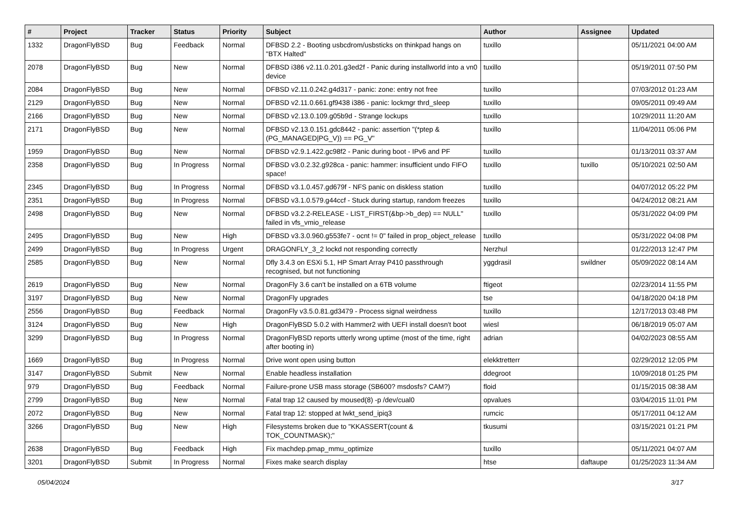| # | Project | Tracker | Status | Priority | Subject | Author | Assignee | Updated |
| --- | --- | --- | --- | --- | --- | --- | --- | --- |
| 1332 | DragonFlyBSD | Bug | Feedback | Normal | DFBSD 2.2 - Booting usbcdrom/usbsticks on thinkpad hangs on "BTX Halted" | tuxillo | | 05/11/2021 04:00 AM |
| 2078 | DragonFlyBSD | Bug | New | Normal | DFBSD i386 v2.11.0.201.g3ed2f - Panic during installworld into a vn0 device | tuxillo | | 05/19/2011 07:50 PM |
| 2084 | DragonFlyBSD | Bug | New | Normal | DFBSD v2.11.0.242.g4d317 - panic: zone: entry not free | tuxillo | | 07/03/2012 01:23 AM |
| 2129 | DragonFlyBSD | Bug | New | Normal | DFBSD v2.11.0.661.gf9438 i386 - panic: lockmgr thrd_sleep | tuxillo | | 09/05/2011 09:49 AM |
| 2166 | DragonFlyBSD | Bug | New | Normal | DFBSD v2.13.0.109.g05b9d - Strange lockups | tuxillo | | 10/29/2011 11:20 AM |
| 2171 | DragonFlyBSD | Bug | New | Normal | DFBSD v2.13.0.151.gdc8442 - panic: assertion "(*ptep & (PG_MANAGED/PG_V)) == PG_V" | tuxillo | | 11/04/2011 05:06 PM |
| 1959 | DragonFlyBSD | Bug | New | Normal | DFBSD v2.9.1.422.gc98f2 - Panic during boot - IPv6 and PF | tuxillo | | 01/13/2011 03:37 AM |
| 2358 | DragonFlyBSD | Bug | In Progress | Normal | DFBSD v3.0.2.32.g928ca - panic: hammer: insufficient undo FIFO space! | tuxillo | tuxillo | 05/10/2021 02:50 AM |
| 2345 | DragonFlyBSD | Bug | In Progress | Normal | DFBSD v3.1.0.457.gd679f - NFS panic on diskless station | tuxillo | | 04/07/2012 05:22 PM |
| 2351 | DragonFlyBSD | Bug | In Progress | Normal | DFBSD v3.1.0.579.g44ccf - Stuck during startup, random freezes | tuxillo | | 04/24/2012 08:21 AM |
| 2498 | DragonFlyBSD | Bug | New | Normal | DFBSD v3.2.2-RELEASE - LIST_FIRST(&bp->b_dep) == NULL" failed in vfs_vmio_release | tuxillo | | 05/31/2022 04:09 PM |
| 2495 | DragonFlyBSD | Bug | New | High | DFBSD v3.3.0.960.g553fe7 - ocnt != 0" failed in prop_object_release | tuxillo | | 05/31/2022 04:08 PM |
| 2499 | DragonFlyBSD | Bug | In Progress | Urgent | DRAGONFLY_3_2 lockd not responding correctly | Nerzhul | | 01/22/2013 12:47 PM |
| 2585 | DragonFlyBSD | Bug | New | Normal | Dfly 3.4.3 on ESXi 5.1, HP Smart Array P410 passthrough recognised, but not functioning | yggdrasil | swildner | 05/09/2022 08:14 AM |
| 2619 | DragonFlyBSD | Bug | New | Normal | DragonFly 3.6 can't be installed on a 6TB volume | ftigeot | | 02/23/2014 11:55 PM |
| 3197 | DragonFlyBSD | Bug | New | Normal | DragonFly upgrades | tse | | 04/18/2020 04:18 PM |
| 2556 | DragonFlyBSD | Bug | Feedback | Normal | DragonFly v3.5.0.81.gd3479 - Process signal weirdness | tuxillo | | 12/17/2013 03:48 PM |
| 3124 | DragonFlyBSD | Bug | New | High | DragonFlyBSD 5.0.2 with Hammer2 with UEFI install doesn't boot | wiesl | | 06/18/2019 05:07 AM |
| 3299 | DragonFlyBSD | Bug | In Progress | Normal | DragonFlyBSD reports utterly wrong uptime (most of the time, right after booting in) | adrian | | 04/02/2023 08:55 AM |
| 1669 | DragonFlyBSD | Bug | In Progress | Normal | Drive wont open using button | elekktretterr | | 02/29/2012 12:05 PM |
| 3147 | DragonFlyBSD | Submit | New | Normal | Enable headless installation | ddegroot | | 10/09/2018 01:25 PM |
| 979 | DragonFlyBSD | Bug | Feedback | Normal | Failure-prone USB mass storage (SB600? msdosfs? CAM?) | floid | | 01/15/2015 08:38 AM |
| 2799 | DragonFlyBSD | Bug | New | Normal | Fatal trap 12 caused by moused(8) -p /dev/cual0 | opvalues | | 03/04/2015 11:01 PM |
| 2072 | DragonFlyBSD | Bug | New | Normal | Fatal trap 12: stopped at lwkt_send_ipiq3 | rumcic | | 05/17/2011 04:12 AM |
| 3266 | DragonFlyBSD | Bug | New | High | Filesystems broken due to "KKASSERT(count & TOK_COUNTMASK);" | tkusumi | | 03/15/2021 01:21 PM |
| 2638 | DragonFlyBSD | Bug | Feedback | High | Fix machdep.pmap_mmu_optimize | tuxillo | | 05/11/2021 04:07 AM |
| 3201 | DragonFlyBSD | Submit | In Progress | Normal | Fixes make search display | htse | daftaupe | 01/25/2023 11:34 AM |
05/04/2024 3/17